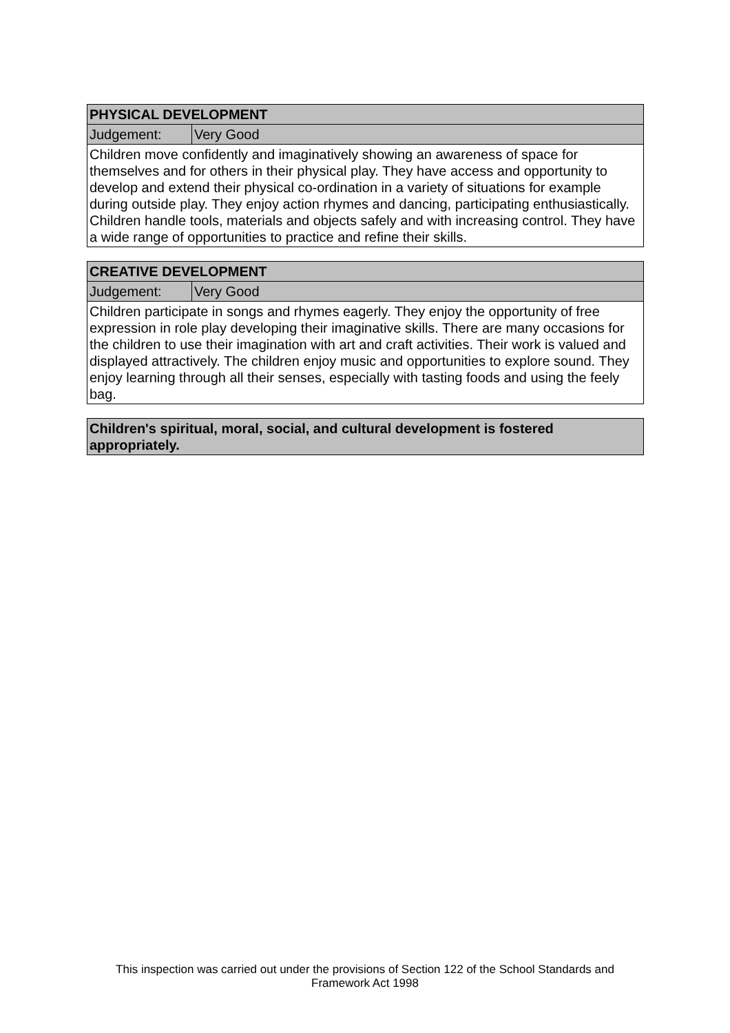| PHYSICAL DEVELOPMENT | |
| --- | --- |
| Judgement: | Very Good |
| Children move confidently and imaginatively showing an awareness of space for themselves and for others in their physical play. They have access and opportunity to develop and extend their physical co-ordination in a variety of situations for example during outside play. They enjoy action rhymes and dancing, participating enthusiastically. Children handle tools, materials and objects safely and with increasing control. They have a wide range of opportunities to practice and refine their skills. | |
| CREATIVE DEVELOPMENT | |
| --- | --- |
| Judgement: | Very Good |
| Children participate in songs and rhymes eagerly. They enjoy the opportunity of free expression in role play developing their imaginative skills. There are many occasions for the children to use their imagination with art and craft activities. Their work is valued and displayed attractively. The children enjoy music and opportunities to explore sound. They enjoy learning through all their senses, especially with tasting foods and using the feely bag. | |
| Children's spiritual, moral, social, and cultural development is fostered appropriately. |
| --- |
This inspection was carried out under the provisions of Section 122 of the School Standards and
Framework Act 1998